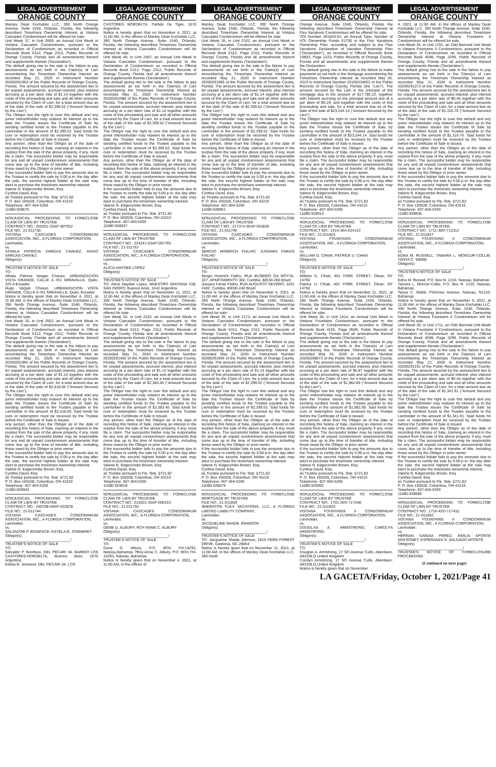LEGAL ADVERTISEMENT
ORANGE COUNTY
Manley Deas Kochalski LLC, 390 North Orange Avenue, Suite 1540, Orlando, Florida, the following described Timeshare Ownership Interest at Vistana Cascades Condominium will be offered for sale:
Unit Week 37, in Unit 2609, an Annual Unit Week in Vistana Cascades Condominium, pursuant to the Declaration of Condominium as recorded in Official Records Book 5312, Page 2312, Public Records of Orange County, Florida and all amendments thereof and supplements thereto ('Declaration').
The default giving rise to the sale is the failure to pay assessments as set forth in the Claim(s) of Lien encumbering the Timeshare Ownership Interest as recorded May 21, 2020 in Instrument Number 20200291953 of the Public Records of Orange County, Florida. The amount secured by the assessment lien is for unpaid assessments, accrued interest, plus interest accruing at a per diem rate of $1.14 together with the costs of this proceeding and sale and all other amounts secured by the Claim of Lien, for a total amount due as of the date of the sale of $2,399.52 ("Amount Secured by the Lien").
The Obligor has the right to cure this default and any junior interestholder may redeem its interest up to the date the Trustee issues the Certificate of Sale by sending certified funds to the Trustee payable to the Lienholder in the amount of $2,399.52. Said funds for cure or redemption must be received by the Trustee before the Certificate of Sale is issued.
Any person, other than the Obligor as of the date of recording this Notice of Sale, claiming an interest in the surplus from the sale of the above property, if any, must file a claim. The successful bidder may be responsible for any and all unpaid condominium assessments that come due up to the time of transfer of title, including those owed by the Obligor or prior owner.
If the successful bidder fails to pay the amounts due to the Trustee to certify the sale by 5:00 p.m. the day after the sale, the second highest bidder at the sale may elect to purchase the timeshare ownership interest.
Valerie N. Edgecombe Brown, Esq.
Cynthia David, Esq.
as Trustee pursuant to Fla. Stat. §721.82
P. O. Box 165028, Columbus, OH 43216
Telephone: 407-404-5266
11080-928675
NONJUDICIAL PROCEEDING TO FORECLOSE CLAIM OF LIEN BY TRUSTEE
CONTRACT NO.: 250201-33AP-007932
FILE NO.: 21-011730
VISTANA CASCADES CONDOMINIUM ASSOCIATION, INC., A FLORIDA CORPORATION,
Lienholder,
vs.
ATHALA PATRICIA VARGAS CHAVEZ; HUGO VARGAS CHAVEZ
Obligor(s)
_______________________________/
TRUSTEE'S NOTICE OF SALE
TO:
Athala Patricia Vargas Chavez, URBANIZACION VISTA GRANDE, CALLE A #51 MIRAVALLE, Quito, 325 A Ecuador
Hugo Vargas Chavez, URBANIZACION VISTA GRANDE, CALLE A #51 MIRAVALLE, Quito, Ecuador
Notice is hereby given that on November 4, 2021, at 11:00 AM, in the offices of Manley Deas Kochalski LLC, 390 North Orange Avenue, Suite 1540, Orlando, Florida, the following described Timeshare Ownership Interest at Vistana Cascades Condominium will be offered for sale:
Unit Week 33, in Unit 2502, an Annual Unit Week in Vistana Cascades Condominium, pursuant to the Declaration of Condominium as recorded in Official Records Book 5312, Page 2312, Public Records of Orange County, Florida and all amendments thereof and supplements thereto ('Declaration').
The default giving rise to the sale is the failure to pay assessments as set forth in the Claim(s) of Lien encumbering the Timeshare Ownership Interest as recorded May 21, 2020 in Instrument Number 20200291965 of the Public Records of Orange County, Florida. The amount secured by the assessment lien is for unpaid assessments, accrued interest, plus interest accruing at a per diem rate of $1.14 together with the costs of this proceeding and sale and all other amounts secured by the Claim of Lien, for a total amount due as of the date of the sale of $2,418.05 ("Amount Secured by the Lien").
The Obligor has the right to cure this default and any junior interestholder may redeem its interest up to the date the Trustee issues the Certificate of Sale by sending certified funds to the Trustee payable to the Lienholder in the amount of $2,418.05. Said funds for cure or redemption must be received by the Trustee before the Certificate of Sale is issued.
Any person, other than the Obligor as of the date of recording this Notice of Sale, claiming an interest in the surplus from the sale of the above property, if any, must file a claim. The successful bidder may be responsible for any and all unpaid condominium assessments that come due up to the time of transfer of title, including those owed by the Obligor or prior owner.
If the successful bidder fails to pay the amounts due to the Trustee to certify the sale by 5:00 p.m. the day after the sale, the second highest bidder at the sale may elect to purchase the timeshare ownership interest.
Valerie N. Edgecombe Brown, Esq.
Cynthia David, Esq.
as Trustee pursuant to Fla. Stat. §721.82
P. O. Box 165028, Columbus, OH 43216
Telephone: 407-404-5266
11080-928943
NONJUDICIAL PROCEEDING TO FORECLOSE CLAIM OF LIEN BY TRUSTEE
CONTRACT NO.: 240708-49AP-022878
FILE NO.: 21-011744
VISTANA CASCADES CONDOMINIUM ASSOCIATION, INC., A FLORIDA CORPORATION,
Lienholder,
vs.
SALVADOR P. BONIFACE; ESTELA B. JONNERET
Obligor(s)
_______________________________/
TRUSTEE'S NOTICE OF SALE
TO:
Salvador P. Boniface, DEL PECARI 34, BARRIO LOS CASTORES-NORDELTA, Buenos Aires, 1670 Argentina
Estela B. Jonneret, DEL PECARI 34, LOS
LEGAL ADVERTISEMENT
ORANGE COUNTY
CASTORES NORDELTA, Partido De Tigre, 1670 Argentina
Notice is hereby given that on November 4, 2021, at 11:00 AM, in the offices of Manley Deas Kochalski LLC, 390 North Orange Avenue, Suite 1540, Orlando, Florida, the following described Timeshare Ownership Interest at Vistana Cascades Condominium will be offered for sale:
Unit Week 49, in Unit 2407, an Annual Unit Week in Vistana Cascades Condominium, pursuant to the Declaration of Condominium as recorded in Official Records Book 5312, Page 2312, Public Records of Orange County, Florida and all amendments thereof and supplements thereto ('Declaration').
The default giving rise to the sale is the failure to pay assessments as set forth in the Claim(s) of Lien encumbering the Timeshare Ownership Interest as recorded May 21, 2020 in Instrument Number 20200291985 of the Public Records of Orange County, Florida. The amount secured by the assessment lien is for unpaid assessments, accrued interest, plus interest accruing at a per diem rate of $1.14 together with the costs of this proceeding and sale and all other amounts secured by the Claim of Lien, for a total amount due as of the date of the sale of $2,399.52 ("Amount Secured by the Lien").
The Obligor has the right to cure this default and any junior interestholder may redeem its interest up to the date the Trustee issues the Certificate of Sale by sending certified funds to the Trustee payable to the Lienholder in the amount of $2,399.52. Said funds for cure or redemption must be received by the Trustee before the Certificate of Sale is issued.
Any person, other than the Obligor as of the date of recording this Notice of Sale, claiming an interest in the surplus from the sale of the above property, if any, must file a claim. The successful bidder may be responsible for any and all unpaid condominium assessments that come due up to the time of transfer of title, including those owed by the Obligor or prior owner.
If the successful bidder fails to pay the amounts due to the Trustee to certify the sale by 5:00 p.m. the day after the sale, the second highest bidder at the sale may elect to purchase the timeshare ownership interest.
Valerie N. Edgecombe Brown, Esq.
Cynthia David, Esq.
as Trustee pursuant to Fla. Stat. §721.82
P. O. Box 165028, Columbus, OH 43216
Telephone: 407-404-5266
11080-928937
NONJUDICIAL PROCEEDING TO FORECLOSE CLAIM OF LIEN BY TRUSTEE
CONTRACT NO.: 224241-03AP-007765
FILE NO.: 21-011767
VISTANA CASCADES CONDOMINIUM ASSOCIATION, INC., A FLORIDA CORPORATION,
Lienholder,
vs.
ALICIA HAYDEE LOPEZ
Obligor(s)
_______________________________/
TRUSTEE'S NOTICE OF SALE
TO: Alicia Haydee Lopez, MAESTRO SANTANA 538, SAN ISIDRO, Buenos Aires, 1642 Argentina
Notice is hereby given that on November 11, 2021, at 11:00 AM, in the offices of Manley Deas Kochalski LLC, 390 North Orange Avenue, Suite 1540, Orlando, Florida, the following described Timeshare Ownership Interest at Vistana Cascades Condominium will be offered for sale:
Unit Week 03, in Unit 2242, an Annual Unit Week in Vistana Cascades Condominium, pursuant to the Declaration of Condominium as recorded in Official Records Book 5312, Page 2312, Public Records of Orange County, Florida and all amendments thereof and supplements thereto ('Declaration').
The default giving rise to the sale is the failure to pay assessments as set forth in the Claim(s) of Lien encumbering the Timeshare Ownership Interest as recorded May 21, 2020 in Instrument Number 20200291402 of the Public Records of Orange County, Florida. The amount secured by the assessment lien is for unpaid assessments, accrued interest, plus interest accruing at a per diem rate of $1.14 together with the costs of this proceeding and sale and all other amounts secured by the Claim of Lien, for a total amount due as of the date of the sale of $2,383.45 ("Amount Secured by the Lien").
The Obligor has the right to cure this default and any junior interestholder may redeem its interest up to the date the Trustee issues the Certificate of Sale by sending certified funds to the Trustee payable to the Lienholder in the amount of $2,383.45. Said funds for cure or redemption must be received by the Trustee before the Certificate of Sale is issued.
Any person, other than the Obligor as of the date of recording this Notice of Sale, claiming an interest in the surplus from the sale of the above property, if any, must file a claim. The successful bidder may be responsible for any and all unpaid condominium assessments that come due up to the time of transfer of title, including those owed by the Obligor or prior owner.
If the successful bidder fails to pay the amounts due to the Trustee to certify the sale by 5:00 p.m. the day after the sale, the second highest bidder at the sale may elect to purchase the timeshare ownership interest.
Valerie N. Edgecombe Brown, Esq.
Cynthia David, Esq.
as Trustee pursuant to Fla. Stat. §721.82
P. O. Box 165028, Columbus, OH 43216
Telephone: 407-404-5266
11080-929018
NONJUDICIAL PROCEEDING TO FORECLOSE CLAIM OF LIEN BY TRUSTEE
CONTRACT NO.: 210201-35AP-000153
FILE NO.: 21-011792
VISTANA CASCADES CONDOMINIUM ASSOCIATION, INC., A FLORIDA CORPORATION,
Lienholder,
vs.
GENE D. ALBURY; ROY-ANNE C. ALBURY
Obligor(s)
_______________________________/
TRUSTEE'S NOTICE OF SALE
TO:
Gene D. Albury, P.O. BOX FH-14293, Nassau,Bahamas ?Roy-Anne C. Albury, P.O. BOX FH-14293, Nassau, Bahamas
Notice is hereby given that on November 4, 2021, at 11:00 AM, in the offices of
LEGAL ADVERTISEMENT
ORANGE COUNTY
Manley Deas Kochalski LLC, 390 North Orange Avenue, Suite 1540, Orlando, Florida, the following described Timeshare Ownership Interest at Vistana Cascades Condominium will be offered for sale:
Unit Week 35, in Unit 2102, an Annual Unit Week in Vistana Cascades Condominium, pursuant to the Declaration of Condominium as recorded in Official Records Book 5312, Page 2312, Public Records of Orange County, Florida and all amendments thereof and supplements thereto ('Declaration').
The default giving rise to the sale is the failure to pay assessments as set forth in the Claim(s) of Lien encumbering the Timeshare Ownership Interest as recorded May 21, 2020 in Instrument Number 20200291965 of the Public Records of Orange County, Florida. The amount secured by the assessment lien is for unpaid assessments, accrued interest, plus interest accruing at a per diem rate of $1.14 together with the costs of this proceeding and sale and all other amounts secured by the Claim of Lien, for a total amount due as of the date of the sale of $2,399.52 ("Amount Secured by the Lien").
The Obligor has the right to cure this default and any junior interestholder may redeem its interest up to the date the Trustee issues the Certificate of Sale by sending certified funds to the Trustee payable to the Lienholder in the amount of $2,399.52. Said funds for cure or redemption must be received by the Trustee before the Certificate of Sale is issued.
Any person, other than the Obligor as of the date of recording this Notice of Sale, claiming an interest in the surplus from the sale of the above property, if any, must file a claim. The successful bidder may be responsible for any and all unpaid condominium assessments that come due up to the time of transfer of title, including those owed by the Obligor or prior owner.
If the successful bidder fails to pay the amounts due to the Trustee to certify the sale by 5:00 p.m. the day after the sale, the second highest bidder at the sale may elect to purchase the timeshare ownership interest.
Valerie N. Edgecombe Brown, Esq.
Cynthia David, Esq.
as Trustee pursuant to Fla. Stat. §721.82
P. O. Box 165028, Columbus, OH 43216
Telephone: 407-404-5266
11080-928961
NONJUDICIAL PROCEEDING TO FORECLOSE CLAIM OF LIEN BY TRUSTEE
CONTRACT NO.: 217374-35AP-053836
FILE NO.: 21-011795
VISTANA CASCADES CONDOMINIUM ASSOCIATION, INC., A FLORIDA CORPORATION,
Lienholder,
vs.
SERGIO HOMRICH FIALHO; JUSSARA FARIAS FIALHO
Obligor(s)
_______________________________/
TRUSTEE'S NOTICE OF SALE
TO:
Sergio Homrich Fialho, RUA EUSEBIO DA MOTTA, 327, APARTAMENTO 302, Curitiba, 80530-260 Brazil
Jussara Farias Fialho, RUA AUGUSTO SEVERO, 1001 #402, Curitiba, 80030-240 Brazil
Notice is hereby given that on November 4, 2021, at 11:00 AM, in the offices of Manley Deas Kochalski LLC, 390 North Orange Avenue, Suite 1540, Orlando, Florida, the following described Timeshare Ownership Interest at Vistana Cascades Condominium will be offered for sale:
Unit Week 35, in Unit 2173, an Annual Unit Week in Vistana Cascades Condominium, pursuant to the Declaration of Condominium as recorded in Official Records Book 5312, Page 2312, Public Records of Orange County, Florida and all amendments thereof and supplements thereto ('Declaration').
The default giving rise to the sale is the failure to pay assessments as set forth in the Claim(s) of Lien encumbering the Timeshare Ownership Interest as recorded May 21, 2020 in Instrument Number 20200291965 of the Public Records of Orange County, Florida. The amount secured by the assessment lien is for unpaid assessments, accrued interest, plus interest accruing at a per diem rate of $1.14 together with the costs of this proceeding and sale and all other amounts secured by the Claim of Lien, for a total amount due as of the date of the sale of $2,399.52 ("Amount Secured by the Lien").
The Obligor has the right to cure this default and any junior interestholder may redeem its interest up to the date the Trustee issues the Certificate of Sale by sending certified funds to the Trustee payable to the Lienholder in the amount of $2,399.52. Said funds for cure or redemption must be received by the Trustee before the Certificate of Sale is issued.
Any person, other than the Obligor as of the date of recording this Notice of Sale, claiming an interest in the surplus from the sale of the above property, if any, must file a claim. The successful bidder may be responsible for any and all unpaid condominium assessments that come due up to the time of transfer of title, including those owed by the Obligor or prior owner.
If the successful bidder fails to pay the amounts due to the Trustee to certify the sale by 5:00 p.m. the day after the sale, the second highest bidder at the sale may elect to purchase the timeshare ownership interest.
Valerie N. Edgecombe Brown, Esq.
Cynthia David, Esq.
as Trustee pursuant to Fla. Stat. §721.82
P. O. Box 165028, Columbus, OH 43216
Telephone: 407-404-5266
11080-928679
NONJUDICIAL PROCEEDING TO FORECLOSE MORTGAGE BY TRUSTEE
FILE NO.: 21-011809
SHERATON FLEX VACATIONS, LLC, A FLORIDA LIMITED LIABILITY COMPANY,
Lienholder,
vs.
JACQUELINE SHADE JOHNSON
Obligor(s)
_______________________________/
TRUSTEE'S NOTICE OF SALE
TO: Jacqueline Shade Johnson, 1810 FERN FOREST DRIVE, Gastonia, NC 28054
Notice is hereby given that on November 11, 2021, at 11:00 AM, in the offices of Manley Deas Kochalski LLC, 390 North
LEGAL ADVERTISEMENT
ORANGE COUNTY
Orange Avenue, Suite 1540, Orlando, Florida, the following described Timeshare Ownership Interest at Flex Vacations Condominium will be offered for sale:
VOI Number 261833-01, an Annual Type, Number of VOI Ownership Points 51700 in the Flex Vacations Ownership Plan, according and subject to the Flex Vacations Declaration of Vacation Ownership Plan ("Declaration"), as recorded in Official Records Book 10893, Page 1223, Public Records of Orange County, Florida and all amendments and supplements thereto the Declaration.
The default giving rise to the sale is the failure to make payments as set forth in the Mortgage encumbering the Timeshare Ownership Interest as recorded May 30, 2019 in Instrument Number 20190334663 of the Public Records of Orange County, Florida (the "Lien"). The amount secured by the Lien is the principal of the mortgage due in the amount of $17,785.22, together with interest accruing on the principal amount due at a per diem of $6.29, and together with the costs of this proceeding and sale, for a total amount due as of the date of the sale of $23,244.14 ("Amount Secured by the Lien").
The Obligor has the right to cure this default and any junior interestholder may redeem its interest up to the date the Trustee issues the Certificate of Sale, by sending certified funds to the Trustee payable to the Lienholder in the amount of $23,244.14. Said funds for cure or redemption must be received by the Trustee before the Certificate of Sale is issued.
Any person, other than the Obligor as of the date of recording this Notice of Sale, claiming an interest in the surplus from the sale of the above property, if any, must file a claim. The successful bidder may be responsible for any and all unpaid condominium assessments that come due up to the time of transfer of title, including those owed by the Obligor or prior owner.
If the successful bidder fails to pay the amounts due to the Trustee to certify the sale by 5:00 p.m. the day after the sale, the second highest bidder at the sale may elect to purchase the timeshare ownership interest.
Valerie N. Edgecombe Brown, Esq.
Cynthia David, Esq.
as Trustee pursuant to Fla. Stat. §721.82
P. O. Box 165028, Columbus, OH 43216
Telephone: 407-404-5266
11080-928914
NONJUDICIAL PROCEEDING TO FORECLOSE CLAIM OF LIEN BY TRUSTEE
CONTRACT NO.: 1414-36A-624122
FILE NO.: 21-011824
VISTANA FOUNTAINS CONDOMINIUM ASSOCIATION, INC., A FLORIDA CORPORATION,
Lienholder,
vs.
WILLIAM G. CIHAK; PATRICE U. CIHAK
Obligor(s)
_______________________________/
TRUSTEE'S NOTICE OF SALE
TO:
William G. Cihak, 401 YORK STREET, Olean, NY 14760
Patrice U. Cihak, 401 YORK STREET, Olean, NY 14760
Notice is hereby given that on November 11, 2021, at 11:00 AM, in the offices of Manley Deas Kochalski LLC, 390 North Orange Avenue, Suite 1540, Orlando, Florida, the following described Timeshare Ownership Interest at Vistana Fountains Condominium will be offered for sale:
Unit Week 36, in Unit 1414, an Annual Unit Week in Vistana Fountains Condominium, pursuant to the Declaration of Condominium as recorded in Official Records Book 4155, Page 0509, Public Records of Orange County, Florida and all amendments thereof and supplements thereto ('Declaration').
The default giving rise to the sale is the failure to pay assessments as set forth in the Claim(s) of Lien encumbering the Timeshare Ownership Interest as recorded May 26, 2020 in Instrument Number 20200298073 of the Public Records of Orange County, Florida. The amount secured by the assessment lien is for unpaid assessments, accrued interest, plus interest accruing at a per diem rate of $0.87 together with the costs of this proceeding and sale and all other amounts secured by the Claim of Lien, for a total amount due as of the date of the sale of $1,982.89 ("Amount Secured by the Lien").
The Obligor has the right to cure this default and any junior interestholder may redeem its interest up to the date the Trustee issues the Certificate of Sale by sending certified funds to the Trustee payable to the Lienholder in the amount of $1,982.89. Said funds for cure or redemption must be received by the Trustee before the Certificate of Sale is issued.
Any person, other than the Obligor as of the date of recording this Notice of Sale, claiming an interest in the surplus from the sale of the above property, if any, must file a claim. The successful bidder may be responsible for any and all unpaid condominium assessments that come due up to the time of transfer of title, including those owed by the Obligor or prior owner.
If the successful bidder fails to pay the amounts due to the Trustee to certify the sale by 5:00 p.m. the day after the sale, the second highest bidder at the sale may elect to purchase the timeshare ownership interest.
Valerie N. Edgecombe Brown, Esq.
Cynthia David, Esq.
as Trustee pursuant to Fla. Stat. §721.82
P. O. Box 165028, Columbus, OH 43216
Telephone: 407-404-5266
11080-929003
NONJUDICIAL PROCEEDING TO FORECLOSE CLAIM OF LIEN BY TRUSTEE
CONTRACT NO.: 1701-26O-717248
FILE NO.: 21-011833
VISTANA FOUNTAINS II CONDOMINIUM ASSOCIATION, INC., A FLORIDA CORPORATION,
Lienholder,
vs.
DOUGLAS A. ARMSTRONG; CAROLYN ARMSTRONG
Obligor(s)
_______________________________/
TRUSTEE'S NOTICE OF SALE
TO:
Douglas A. Armstrong, 17 SO Avenue Cults, Aberdeen, AB159LQ United Kingdom
Carolyn Armstrong, 17 SO Avenue Cults, Aberdeen, AB159LQ United Kingdom
Notice is hereby given that on November
LEGAL ADVERTISEMENT
ORANGE COUNTY
4, 2021, at 11:00 AM, in the offices of Manley Deas Kochalski LLC, 390 North Orange Avenue, Suite 1540, Orlando, Florida, the following described Timeshare Ownership Interest at Vistana Fountains II Condominium will be offered for sale:
Unit Week 26, in Unit 1701, an Odd Biennial Unit Week in Vistana Fountains II Condominium, pursuant to the Declaration of Condominium as recorded in Official Records Book 4598, Page 3299, Public Records of Orange County, Florida and all amendments thereof and supplements thereto ('Declaration').
The default giving rise to the sale is the failure to pay assessments as set forth in the Claim(s) of Lien encumbering the Timeshare Ownership Interest as recorded May 21, 2020 in Instrument Number 20200291273 of the Public Records of Orange County, Florida. The amount secured by the assessment lien is for unpaid assessments, accrued interest, plus interest accruing at a per diem rate of $0.44 together with the costs of this proceeding and sale and all other amounts secured by the Claim of Lien, for a total amount due as of the date of the sale of $1,316.76 ("Amount Secured by the Lien").
The Obligor has the right to cure this default and any junior interestholder may redeem its interest up to the date the Trustee issues the Certificate of Sale by sending certified funds to the Trustee payable to the Lienholder in the amount of $1,316.76. Said funds for cure or redemption must be received by the Trustee before the Certificate of Sale is issued.
Any person, other than the Obligor as of the date of recording this Notice of Sale, claiming an interest in the surplus from the sale of the above property, if any, must file a claim. The successful bidder may be responsible for any and all unpaid condominium assessments that come due up to the time of transfer of title, including those owed by the Obligor or prior owner.
If the successful bidder fails to pay the amounts due to the Trustee to certify the sale by 5:00 p.m. the day after the sale, the second highest bidder at the sale may elect to purchase the timeshare ownership interest.
Valerie N. Edgecombe Brown, Esq.
Cynthia David, Esq.
as Trustee pursuant to Fla. Stat. §721.82
P. O. Box 165028, Columbus, OH 43216
Telephone: 407-404-5266
11080-928935
NONJUDICIAL PROCEEDING TO FORECLOSE CLAIM OF LIEN BY TRUSTEE
CONTRACT NO.: 1711-30O-713312
FILE NO.: 21-011837
VISTANA FOUNTAINS II CONDOMINIUM ASSOCIATION, INC., A FLORIDA CORPORATION,
Lienholder,
vs.
EDNA M. RUSSELL; TAMARA L. MONCUR-COLLIE; TANYA C. WEBB
Obligor(s)
_______________________________/
TRUSTEE'S NOTICE OF SALE
TO:
Edna M. Russell, P.O. Box N. 1210, Nassau, Bahamas
Tamara L. Moncur-Collie, P.O. Box N. 1210, Nassau, Bahamas
Tanya C. Webb, Primrose Avenue, Nassau, N1210, Bahamas
Notice is hereby given that on November 4, 2021, at 11:00 AM, in the offices of Manley Deas Kochalski LLC, 390 North Orange Avenue, Suite 1540, Orlando, Florida, the following described Timeshare Ownership Interest at Vistana Fountains II Condominium will be offered for sale:
Unit Week 30, in Unit 1711, an Odd Biennial Unit Week in Vistana Fountains II Condominium, pursuant to the Declaration of Condominium as recorded in Official Records Book 4598, Page 3299, Public Records of Orange County, Florida and all amendments thereof and supplements thereto ('Declaration').
The default giving rise to the sale is the failure to pay assessments as set forth in the Claim(s) of Lien encumbering the Timeshare Ownership Interest as recorded May 21, 2020 in Instrument Number 20200291191 of the Public Records of Orange County, Florida. The amount secured by the assessment lien is for unpaid assessments, accrued interest, plus interest accruing at a per diem rate of $0.44 together with the costs of this proceeding and sale and all other amounts secured by the Claim of Lien, for a total amount due as of the date of the sale of $1,341.91 ("Amount Secured by the Lien").
The Obligor has the right to cure this default and any junior interestholder may redeem its interest up to the date the Trustee issues the Certificate of Sale by sending certified funds to the Trustee payable to the Lienholder in the amount of $1,341.91. Said funds for cure or redemption must be received by the Trustee before the Certificate of Sale is issued.
Any person, other than the Obligor as of the date of recording this Notice of Sale, claiming an interest in the surplus from the sale of the above property, if any, must file a claim. The successful bidder may be responsible for any and all unpaid condominium assessments that come due up to the time of transfer of title, including those owed by the Obligor or prior owner.
If the successful bidder fails to pay the amounts due to the Trustee to certify the sale by 5:00 p.m. the day after the sale, the second highest bidder at the sale may elect to purchase the timeshare ownership interest.
Valerie N. Edgecombe Brown, Esq.
Cynthia David, Esq.
as Trustee pursuant to Fla. Stat. §721.82
P. O. Box 165028, Columbus, OH 43216
Telephone: 407-404-5266
11080-928685
NONJUDICIAL PROCEEDING TO FORECLOSE CLAIM OF LIEN BY TRUSTEE
CONTRACT NO.: 1716-42O-717432
FILE NO.: 21-011842
VISTANA FOUNTAINS II CONDOMINIUM ASSOCIATION, INC., A FLORIDA CORPORATION,
Lienholder,
vs.
HERNAN GANDIA PEREZ; EMILIA APONTE MAYSONET; ESPERANZA S. SALGADO APONTE
Obligor(s)
_______________________________/
TRUSTEE'S NOTICE OF FORECLOSURE PROCEEDING
(Continued on next page)
LA GACETA/Friday, October 1, 2021/Page 41